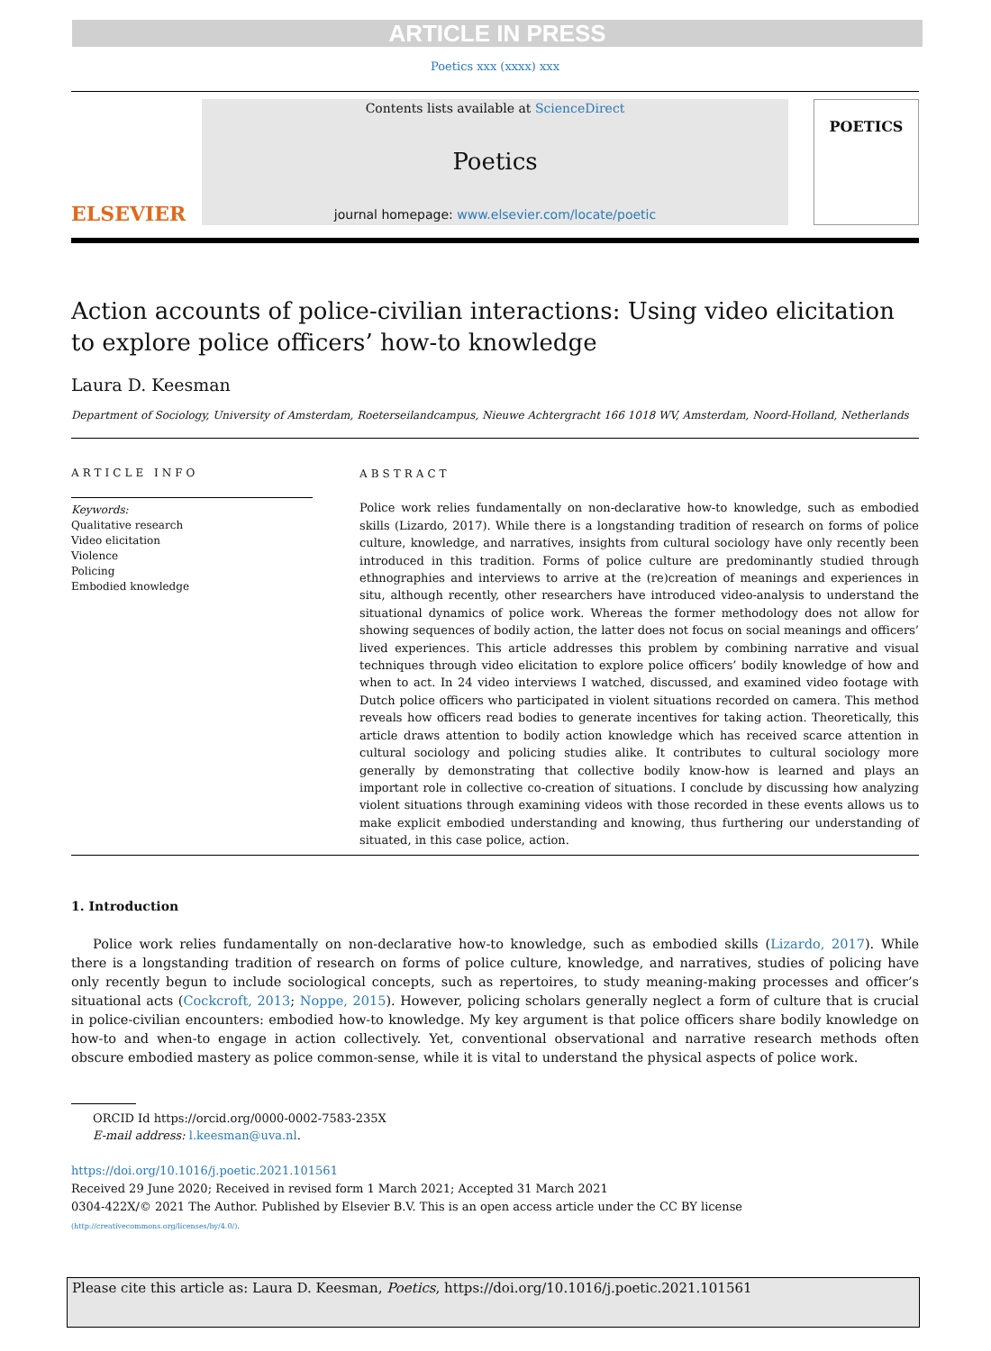ARTICLE IN PRESS
Poetics xxx (xxxx) xxx
ELSEVIER
Contents lists available at ScienceDirect
Poetics
journal homepage: www.elsevier.com/locate/poetic
POETICS
Action accounts of police-civilian interactions: Using video elicitation to explore police officers’ how-to knowledge
Laura D. Keesman
Department of Sociology, University of Amsterdam, Roeterseilandcampus, Nieuwe Achtergracht 166 1018 WV, Amsterdam, Noord-Holland, Netherlands
ARTICLE INFO
Keywords:
Qualitative research
Video elicitation
Violence
Policing
Embodied knowledge
ABSTRACT
Police work relies fundamentally on non-declarative how-to knowledge, such as embodied skills (Lizardo, 2017). While there is a longstanding tradition of research on forms of police culture, knowledge, and narratives, insights from cultural sociology have only recently been introduced in this tradition. Forms of police culture are predominantly studied through ethnographies and interviews to arrive at the (re)creation of meanings and experiences in situ, although recently, other researchers have introduced video-analysis to understand the situational dynamics of police work. Whereas the former methodology does not allow for showing sequences of bodily action, the latter does not focus on social meanings and officers’ lived experiences. This article addresses this problem by combining narrative and visual techniques through video elicitation to explore police officers’ bodily knowledge of how and when to act. In 24 video interviews I watched, discussed, and examined video footage with Dutch police officers who participated in violent situations recorded on camera. This method reveals how officers read bodies to generate incentives for taking action. Theoretically, this article draws attention to bodily action knowledge which has received scarce attention in cultural sociology and policing studies alike. It contributes to cultural sociology more generally by demonstrating that collective bodily know-how is learned and plays an important role in collective co-creation of situations. I conclude by discussing how analyzing violent situations through examining videos with those recorded in these events allows us to make explicit embodied understanding and knowing, thus furthering our understanding of situated, in this case police, action.
1. Introduction
Police work relies fundamentally on non-declarative how-to knowledge, such as embodied skills (Lizardo, 2017). While there is a longstanding tradition of research on forms of police culture, knowledge, and narratives, studies of policing have only recently begun to include sociological concepts, such as repertoires, to study meaning-making processes and officer’s situational acts (Cockcroft, 2013; Noppe, 2015). However, policing scholars generally neglect a form of culture that is crucial in police-civilian encounters: embodied how-to knowledge. My key argument is that police officers share bodily knowledge on how-to and when-to engage in action collectively. Yet, conventional observational and narrative research methods often obscure embodied mastery as police common-sense, while it is vital to understand the physical aspects of police work.
ORCID Id https://orcid.org/0000-0002-7583-235X
E-mail address: l.keesman@uva.nl.
https://doi.org/10.1016/j.poetic.2021.101561
Received 29 June 2020; Received in revised form 1 March 2021; Accepted 31 March 2021
0304-422X/© 2021 The Author. Published by Elsevier B.V. This is an open access article under the CC BY license
(http://creativecommons.org/licenses/by/4.0/).
Please cite this article as: Laura D. Keesman, Poetics, https://doi.org/10.1016/j.poetic.2021.101561